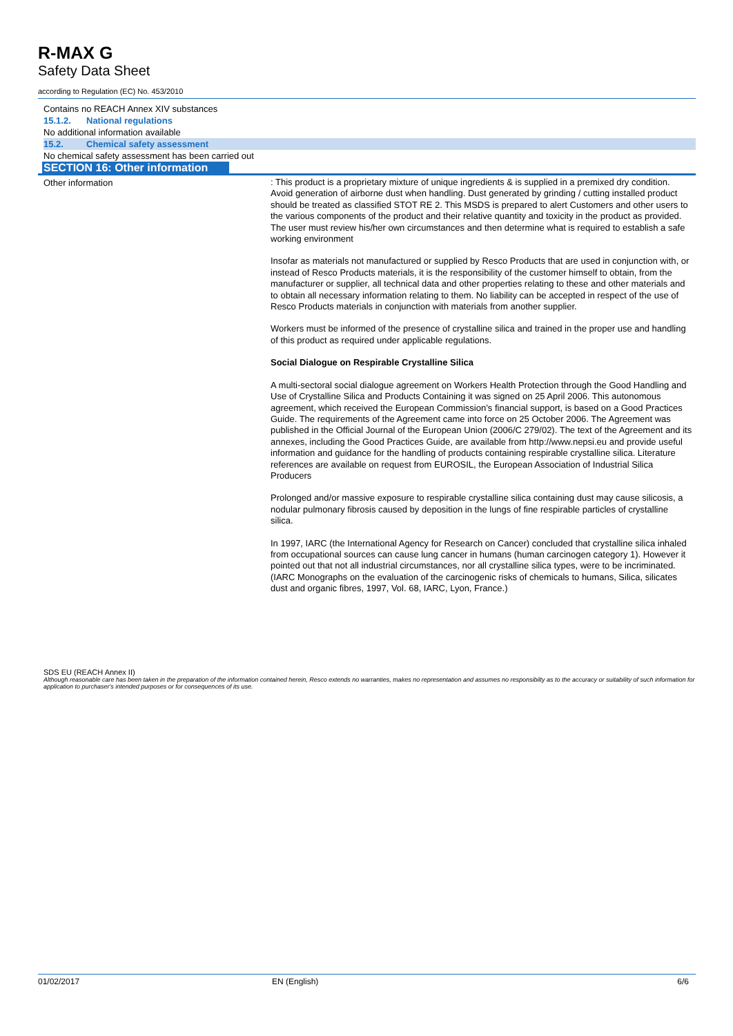R-MAX G
Safety Data Sheet
according to Regulation (EC) No. 453/2010
Contains no REACH Annex XIV substances
15.1.2. National regulations
No additional information available
15.2. Chemical safety assessment
No chemical safety assessment has been carried out
SECTION 16: Other information
Other information
: This product is a proprietary mixture of unique ingredients & is supplied in a premixed dry condition. Avoid generation of airborne dust when handling. Dust generated by grinding / cutting installed product should be treated as classified STOT RE 2. This MSDS is prepared to alert Customers and other users to the various components of the product and their relative quantity and toxicity in the product as provided. The user must review his/her own circumstances and then determine what is required to establish a safe working environment
Insofar as materials not manufactured or supplied by Resco Products that are used in conjunction with, or instead of Resco Products materials, it is the responsibility of the customer himself to obtain, from the manufacturer or supplier, all technical data and other properties relating to these and other materials and to obtain all necessary information relating to them. No liability can be accepted in respect of the use of Resco Products materials in conjunction with materials from another supplier.
Workers must be informed of the presence of crystalline silica and trained in the proper use and handling of this product as required under applicable regulations.
Social Dialogue on Respirable Crystalline Silica
A multi-sectoral social dialogue agreement on Workers Health Protection through the Good Handling and Use of Crystalline Silica and Products Containing it was signed on 25 April 2006. This autonomous agreement, which received the European Commission’s financial support, is based on a Good Practices Guide. The requirements of the Agreement came into force on 25 October 2006. The Agreement was published in the Official Journal of the European Union (2006/C 279/02). The text of the Agreement and its annexes, including the Good Practices Guide, are available from http://www.nepsi.eu and provide useful information and guidance for the handling of products containing respirable crystalline silica. Literature references are available on request from EUROSIL, the European Association of Industrial Silica Producers
Prolonged and/or massive exposure to respirable crystalline silica containing dust may cause silicosis, a nodular pulmonary fibrosis caused by deposition in the lungs of fine respirable particles of crystalline silica.
In 1997, IARC (the International Agency for Research on Cancer) concluded that crystalline silica inhaled from occupational sources can cause lung cancer in humans (human carcinogen category 1). However it pointed out that not all industrial circumstances, nor all crystalline silica types, were to be incriminated. (IARC Monographs on the evaluation of the carcinogenic risks of chemicals to humans, Silica, silicates dust and organic fibres, 1997, Vol. 68, IARC, Lyon, France.)
SDS EU (REACH Annex II)
Although reasonable care has been taken in the preparation of the information contained herein, Resco extends no warranties, makes no representation and assumes no responsibilty as to the accuracy or suitability of such information for application to purchaser's intended purposes or for consequences of its use.
01/02/2017 EN (English) 6/6